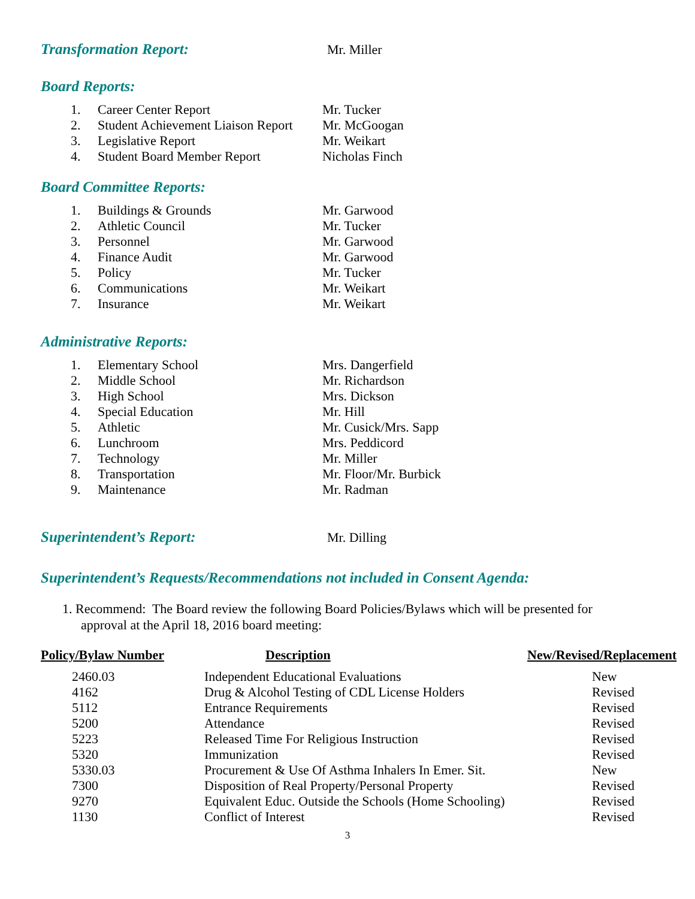Transformation Report: Mr. Miller
Board Reports:
1. Career Center Report Mr. Tucker
2. Student Achievement Liaison Report Mr. McGoogan
3. Legislative Report Mr. Weikart
4. Student Board Member Report Nicholas Finch
Board Committee Reports:
1. Buildings & Grounds Mr. Garwood
2. Athletic Council Mr. Tucker
3. Personnel Mr. Garwood
4. Finance Audit Mr. Garwood
5. Policy Mr. Tucker
6. Communications Mr. Weikart
7. Insurance Mr. Weikart
Administrative Reports:
1. Elementary School Mrs. Dangerfield
2. Middle School Mr. Richardson
3. High School Mrs. Dickson
4. Special Education Mr. Hill
5. Athletic Mr. Cusick/Mrs. Sapp
6. Lunchroom Mrs. Peddicord
7. Technology Mr. Miller
8. Transportation Mr. Floor/Mr. Burbick
9. Maintenance Mr. Radman
Superintendent’s Report: Mr. Dilling
Superintendent’s Requests/Recommendations not included in Consent Agenda:
1. Recommend: The Board review the following Board Policies/Bylaws which will be presented for
approval at the April 18, 2016 board meeting:
| Policy/Bylaw Number | Description | New/Revised/Replacement |
| --- | --- | --- |
| 2460.03 | Independent Educational Evaluations | New |
| 4162 | Drug & Alcohol Testing of CDL License Holders | Revised |
| 5112 | Entrance Requirements | Revised |
| 5200 | Attendance | Revised |
| 5223 | Released Time For Religious Instruction | Revised |
| 5320 | Immunization | Revised |
| 5330.03 | Procurement & Use Of Asthma Inhalers In Emer. Sit. | New |
| 7300 | Disposition of Real Property/Personal Property | Revised |
| 9270 | Equivalent Educ. Outside the Schools (Home Schooling) | Revised |
| 1130 | Conflict of Interest | Revised |
3